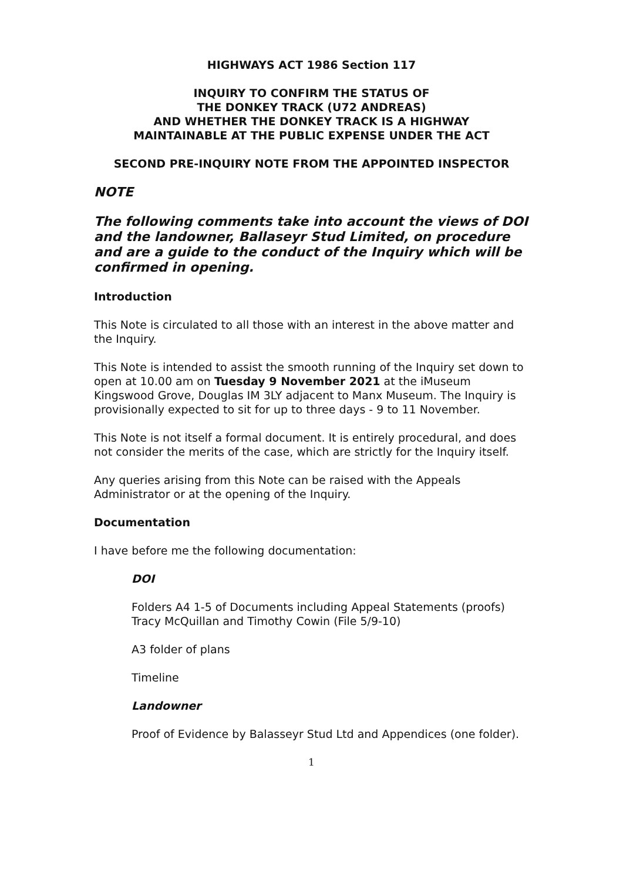HIGHWAYS ACT 1986 Section 117
INQUIRY TO CONFIRM THE STATUS OF
THE DONKEY TRACK (U72 ANDREAS)
AND WHETHER THE DONKEY TRACK IS A HIGHWAY
MAINTAINABLE AT THE PUBLIC EXPENSE UNDER THE ACT
SECOND PRE-INQUIRY NOTE FROM THE APPOINTED INSPECTOR
NOTE
The following comments take into account the views of DOI and the landowner, Ballaseyr Stud Limited, on procedure and are a guide to the conduct of the Inquiry which will be confirmed in opening.
Introduction
This Note is circulated to all those with an interest in the above matter and the Inquiry.
This Note is intended to assist the smooth running of the Inquiry set down to open at 10.00 am on Tuesday 9 November 2021 at the iMuseum Kingswood Grove, Douglas IM 3LY adjacent to Manx Museum. The Inquiry is provisionally expected to sit for up to three days - 9 to 11 November.
This Note is not itself a formal document. It is entirely procedural, and does not consider the merits of the case, which are strictly for the Inquiry itself.
Any queries arising from this Note can be raised with the Appeals Administrator or at the opening of the Inquiry.
Documentation
I have before me the following documentation:
DOI
Folders A4 1-5 of Documents including Appeal Statements (proofs) Tracy McQuillan and Timothy Cowin (File 5/9-10)
A3 folder of plans
Timeline
Landowner
Proof of Evidence by Balasseyr Stud Ltd and Appendices (one folder).
1